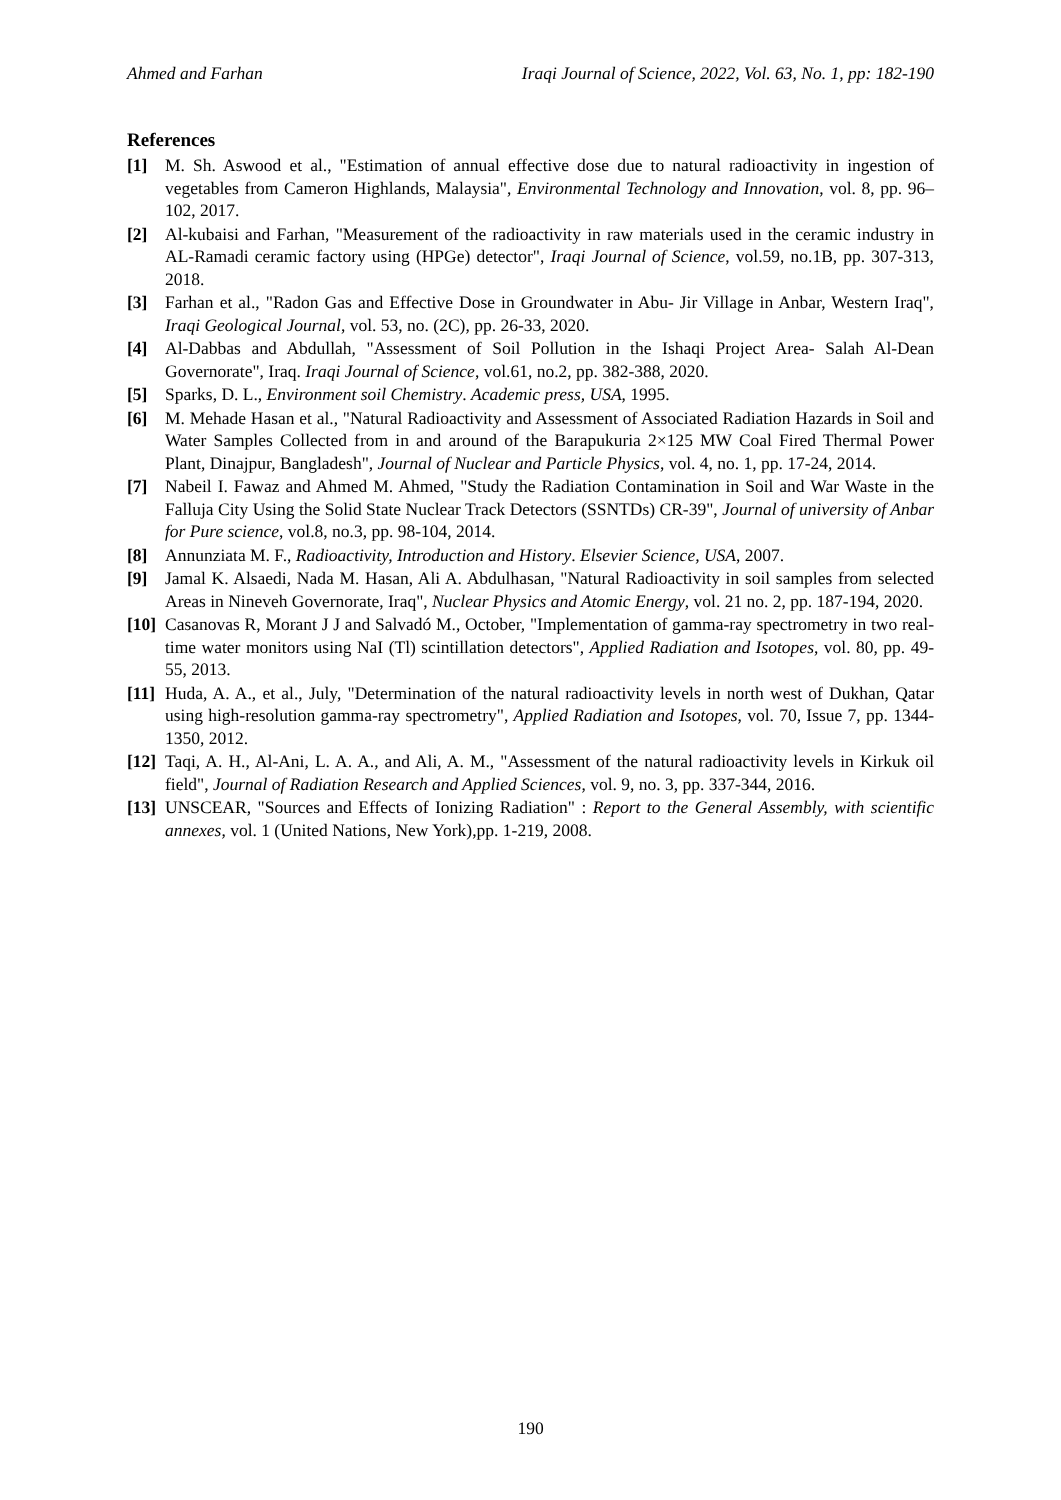Ahmed and Farhan Iraqi Journal of Science, 2022, Vol. 63, No. 1, pp: 182-190
References
[1] M. Sh. Aswood et al., "Estimation of annual effective dose due to natural radioactivity in ingestion of vegetables from Cameron Highlands, Malaysia", Environmental Technology and Innovation, vol. 8, pp. 96–102, 2017.
[2] Al-kubaisi and Farhan, "Measurement of the radioactivity in raw materials used in the ceramic industry in AL-Ramadi ceramic factory using (HPGe) detector", Iraqi Journal of Science, vol.59, no.1B, pp. 307-313, 2018.
[3] Farhan et al., "Radon Gas and Effective Dose in Groundwater in Abu- Jir Village in Anbar, Western Iraq", Iraqi Geological Journal, vol. 53, no. (2C), pp. 26-33, 2020.
[4] Al-Dabbas and Abdullah, "Assessment of Soil Pollution in the Ishaqi Project Area- Salah Al-Dean Governorate", Iraq. Iraqi Journal of Science, vol.61, no.2, pp. 382-388, 2020.
[5] Sparks, D. L., Environment soil Chemistry. Academic press, USA, 1995.
[6] M. Mehade Hasan et al., "Natural Radioactivity and Assessment of Associated Radiation Hazards in Soil and Water Samples Collected from in and around of the Barapukuria 2×125 MW Coal Fired Thermal Power Plant, Dinajpur, Bangladesh", Journal of Nuclear and Particle Physics, vol. 4, no. 1, pp. 17-24, 2014.
[7] Nabeil I. Fawaz and Ahmed M. Ahmed, "Study the Radiation Contamination in Soil and War Waste in the Falluja City Using the Solid State Nuclear Track Detectors (SSNTDs) CR-39", Journal of university of Anbar for Pure science, vol.8, no.3, pp. 98-104, 2014.
[8] Annunziata M. F., Radioactivity, Introduction and History. Elsevier Science, USA, 2007.
[9] Jamal K. Alsaedi, Nada M. Hasan, Ali A. Abdulhasan, "Natural Radioactivity in soil samples from selected Areas in Nineveh Governorate, Iraq", Nuclear Physics and Atomic Energy, vol. 21 no. 2, pp. 187-194, 2020.
[10] Casanovas R, Morant J J and Salvadó M., October, "Implementation of gamma-ray spectrometry in two real-time water monitors using NaI (Tl) scintillation detectors", Applied Radiation and Isotopes, vol. 80, pp. 49-55, 2013.
[11] Huda, A. A., et al., July, "Determination of the natural radioactivity levels in north west of Dukhan, Qatar using high-resolution gamma-ray spectrometry", Applied Radiation and Isotopes, vol. 70, Issue 7, pp. 1344-1350, 2012.
[12] Taqi, A. H., Al-Ani, L. A. A., and Ali, A. M., "Assessment of the natural radioactivity levels in Kirkuk oil field", Journal of Radiation Research and Applied Sciences, vol. 9, no. 3, pp. 337-344, 2016.
[13] UNSCEAR, "Sources and Effects of Ionizing Radiation" : Report to the General Assembly, with scientific annexes, vol. 1 (United Nations, New York),pp. 1-219, 2008.
190